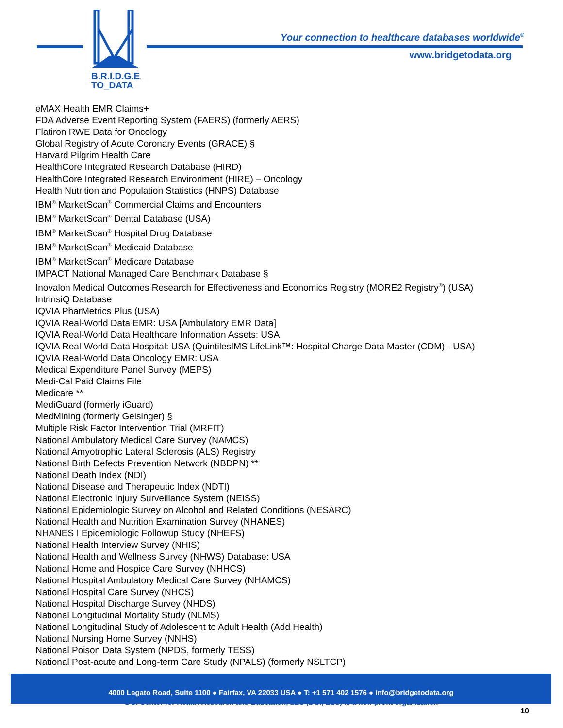B.R.I.D.G.E.
TO_DATA
Your connection to healthcare databases worldwide<sup>®</sup>
www.bridgetodata.org
eMAX Health EMR Claims+
FDA Adverse Event Reporting System (FAERS) (formerly AERS)
Flatiron RWE Data for Oncology
Global Registry of Acute Coronary Events (GRACE) §
Harvard Pilgrim Health Care
HealthCore Integrated Research Database (HIRD)
HealthCore Integrated Research Environment (HIRE) – Oncology
Health Nutrition and Population Statistics (HNPS) Database
IBM<sup>®</sup> MarketScan<sup>®</sup> Commercial Claims and Encounters
IBM<sup>®</sup> MarketScan<sup>®</sup> Dental Database (USA)
IBM<sup>®</sup> MarketScan<sup>®</sup> Hospital Drug Database
IBM<sup>®</sup> MarketScan<sup>®</sup> Medicaid Database
IBM<sup>®</sup> MarketScan<sup>®</sup> Medicare Database
IMPACT National Managed Care Benchmark Database §
Inovalon Medical Outcomes Research for Effectiveness and Economics Registry (MORE2 Registry<sup>®</sup>) (USA)
IntrinsiQ Database
IQVIA PharMetrics Plus (USA)
IQVIA Real-World Data EMR: USA [Ambulatory EMR Data]
IQVIA Real-World Data Healthcare Information Assets: USA
IQVIA Real-World Data Hospital: USA (QuintilesIMS LifeLink™: Hospital Charge Data Master (CDM) - USA)
IQVIA Real-World Data Oncology EMR: USA
Medical Expenditure Panel Survey (MEPS)
Medi-Cal Paid Claims File
Medicare **
MediGuard (formerly iGuard)
MedMining (formerly Geisinger) §
Multiple Risk Factor Intervention Trial (MRFIT)
National Ambulatory Medical Care Survey (NAMCS)
National Amyotrophic Lateral Sclerosis (ALS) Registry
National Birth Defects Prevention Network (NBDPN) **
National Death Index (NDI)
National Disease and Therapeutic Index (NDTI)
National Electronic Injury Surveillance System (NEISS)
National Epidemiologic Survey on Alcohol and Related Conditions (NESARC)
National Health and Nutrition Examination Survey (NHANES)
NHANES I Epidemiologic Followup Study (NHEFS)
National Health Interview Survey (NHIS)
National Health and Wellness Survey (NHWS) Database: USA
National Home and Hospice Care Survey (NHHCS)
National Hospital Ambulatory Medical Care Survey (NHAMCS)
National Hospital Care Survey (NHCS)
National Hospital Discharge Survey (NHDS)
National Longitudinal Mortality Study (NLMS)
National Longitudinal Study of Adolescent to Adult Health (Add Health)
National Nursing Home Survey (NNHS)
National Poison Data System (NPDS, formerly TESS)
National Post-acute and Long-term Care Study (NPALS) (formerly NSLTCP)
4000 Legato Road, Suite 1100 ● Fairfax, VA 22033 USA ● T: +1 571 402 1576 ● info@bridgetodata.org
DGI Center for Health Research and Education, LLC (DGI, LLC) is a non-profit organization
10